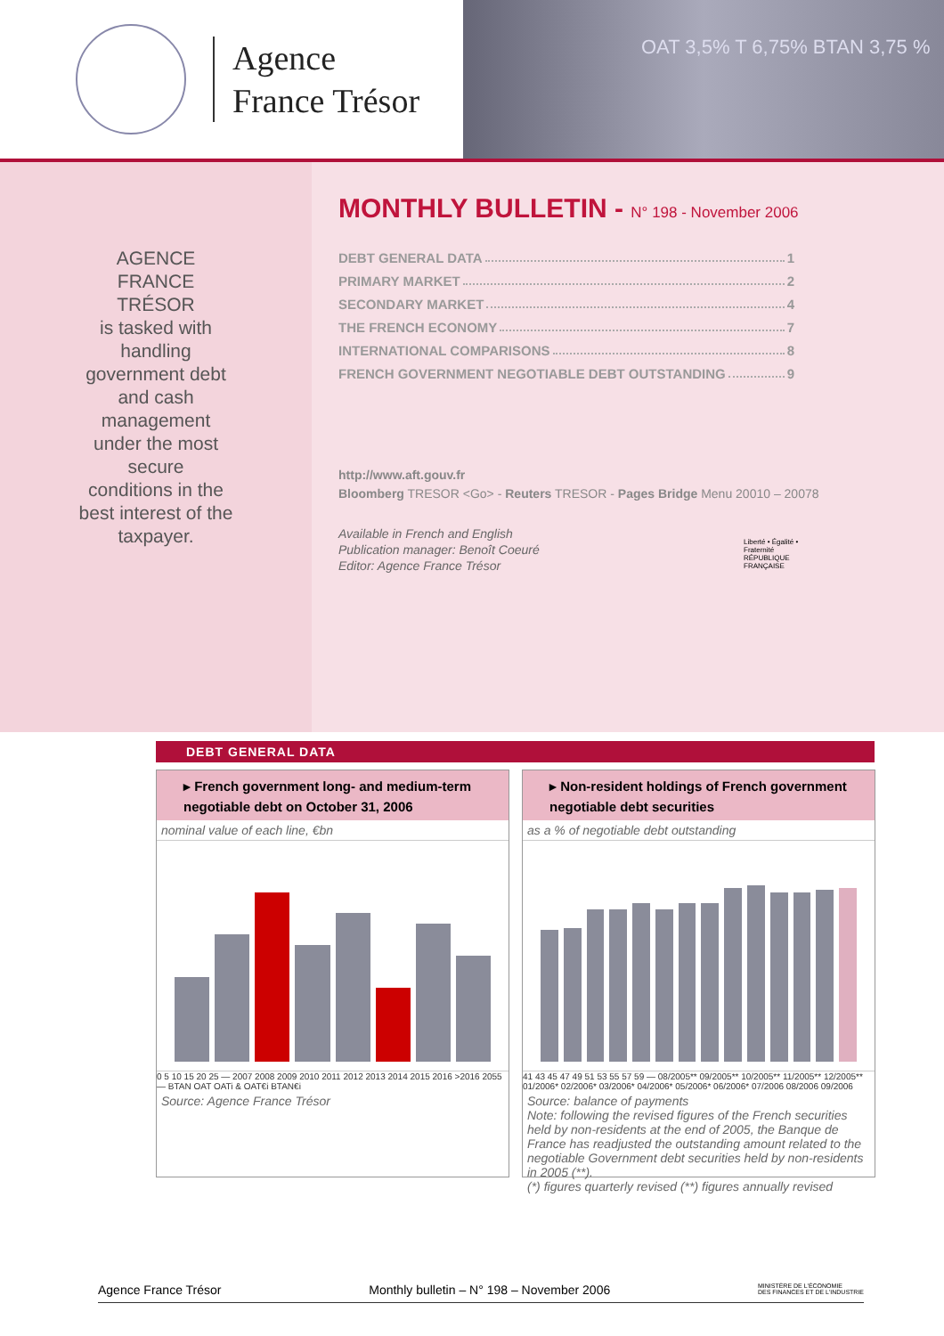Agence
France Trésor
OAT 3,5% T 6,75% BTAN 3,75 %
AGENCE
FRANCE
TRÉSOR
is tasked with
handling
government debt
and cash
management
under the most
secure
conditions in the
best interest of the
taxpayer.
MONTHLY BULLETIN - N° 198 - November 2006
DEBT GENERAL DATA 1
PRIMARY MARKET 2
SECONDARY MARKET 4
THE FRENCH ECONOMY 7
INTERNATIONAL COMPARISONS 8
FRENCH GOVERNMENT NEGOTIABLE DEBT OUTSTANDING 9
http://www.aft.gouv.fr
Bloomberg TRESOR <Go> - Reuters TRESOR - Pages Bridge Menu 20010 – 20078
Available in French and English
Publication manager: Benoît Coeuré
Editor: Agence France Trésor
Liberté • Égalité • Fraternité
RÉPUBLIQUE FRANÇAISE
DEBT GENERAL DATA
▸ French government long- and medium-term negotiable debt on October 31, 2006
nominal value of each line, €bn
0 5 10 15 20 25 — 2007 2008 2009 2010 2011 2012 2013 2014 2015 2016 >2016 2055 — BTAN OAT OATi & OAT€i BTAN€i
Source: Agence France Trésor
▸ Non-resident holdings of French government negotiable debt securities
as a % of negotiable debt outstanding
41 43 45 47 49 51 53 55 57 59 — 08/2005** 09/2005** 10/2005** 11/2005** 12/2005** 01/2006* 02/2006* 03/2006* 04/2006* 05/2006* 06/2006* 07/2006 08/2006 09/2006
Source: balance of payments
Note: following the revised figures of the French securities held by non-residents at the end of 2005, the Banque de France has readjusted the outstanding amount related to the negotiable Government debt securities held by non-residents in 2005 (**).
(*) figures quarterly revised (**) figures annually revised
Agence France Trésor Monthly bulletin – N° 198 – November 2006 MINISTÈRE DE L'ÉCONOMIE
DES FINANCES ET DE L'INDUSTRIE